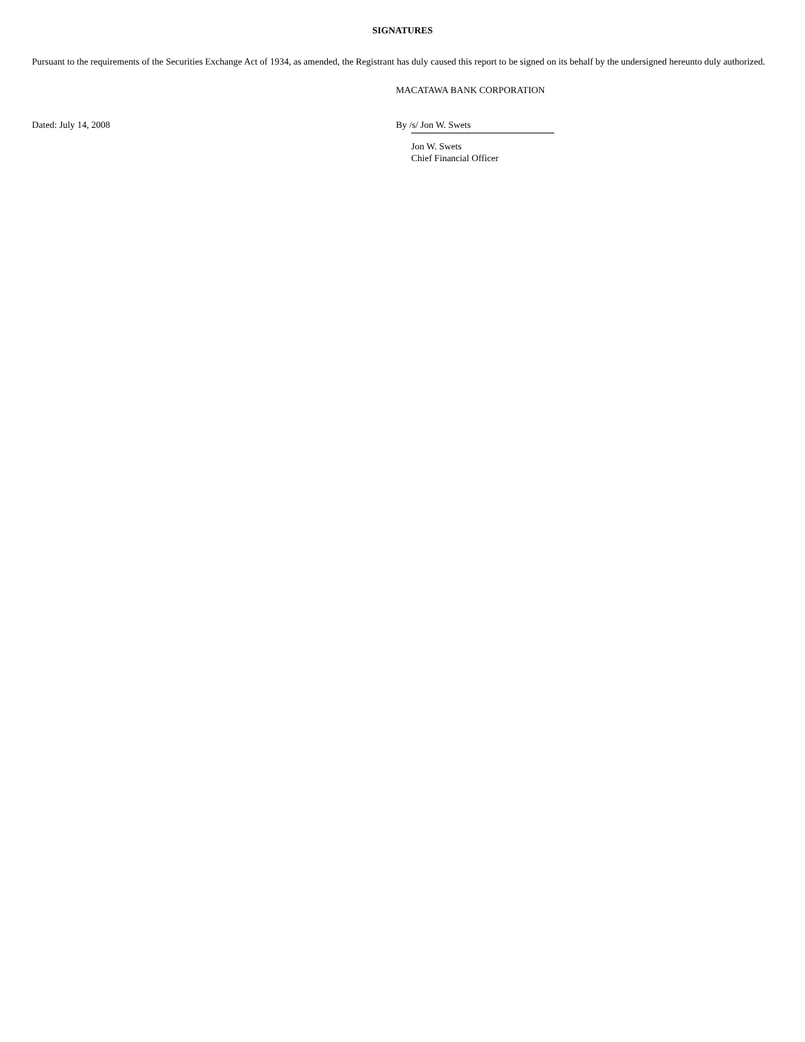SIGNATURES
Pursuant to the requirements of the Securities Exchange Act of 1934, as amended, the Registrant has duly caused this report to be signed on its behalf by the undersigned hereunto duly authorized.
MACATAWA BANK CORPORATION
Dated: July 14, 2008 By /s/ Jon W. Swets
Jon W. Swets
Chief Financial Officer